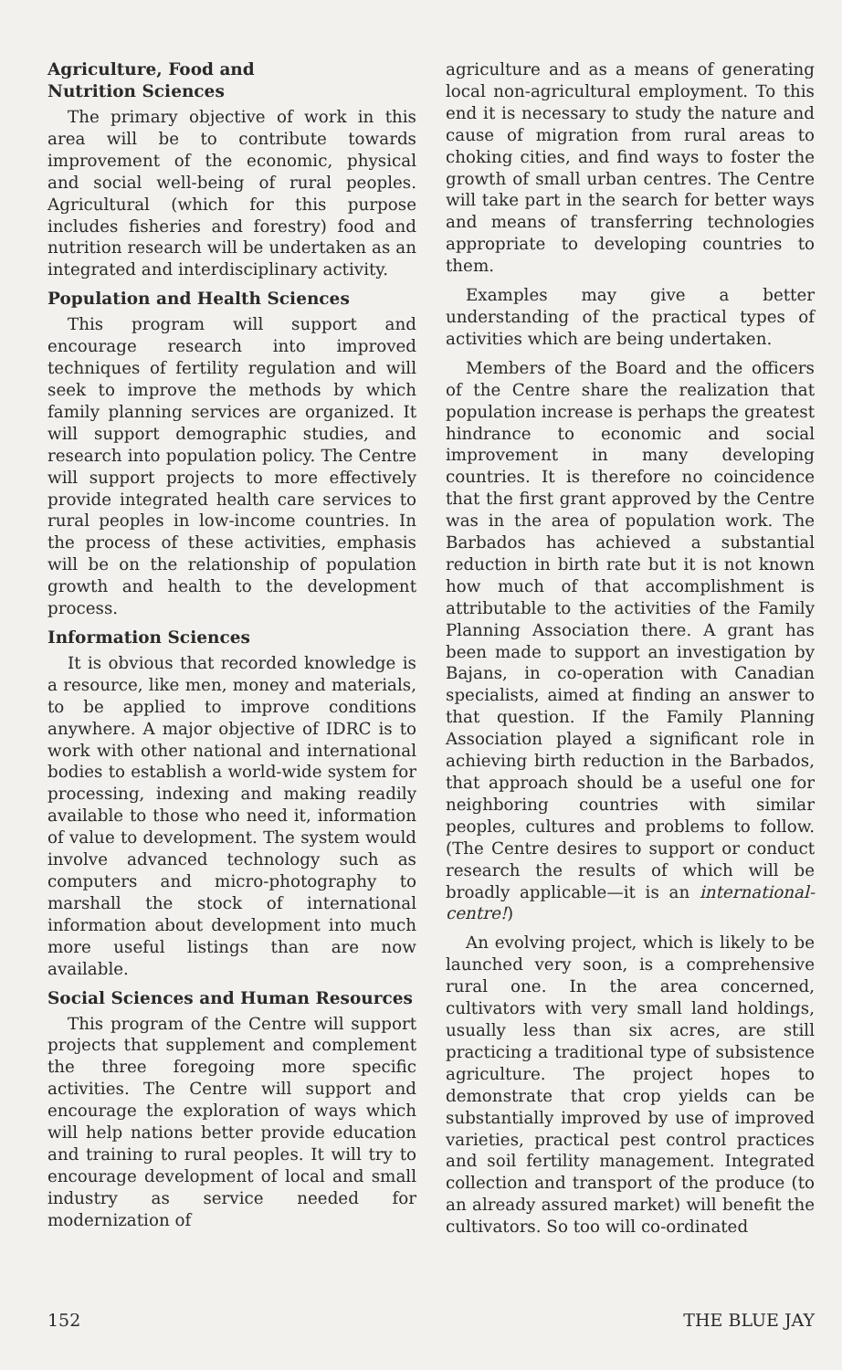Agriculture, Food and
Nutrition Sciences
The primary objective of work in this area will be to contribute towards improvement of the economic, physical and social well-being of rural peoples. Agricultural (which for this purpose includes fisheries and forestry) food and nutrition research will be undertaken as an integrated and interdisciplinary activity.
Population and Health Sciences
This program will support and encourage research into improved techniques of fertility regulation and will seek to improve the methods by which family planning services are organized. It will support demographic studies, and research into population policy. The Centre will support projects to more effectively provide integrated health care services to rural peoples in low-income countries. In the process of these activities, emphasis will be on the relationship of population growth and health to the development process.
Information Sciences
It is obvious that recorded knowledge is a resource, like men, money and materials, to be applied to improve conditions anywhere. A major objective of IDRC is to work with other national and international bodies to establish a world-wide system for processing, indexing and making readily available to those who need it, information of value to development. The system would involve advanced technology such as computers and micro-photography to marshall the stock of international information about development into much more useful listings than are now available.
Social Sciences and Human Resources
This program of the Centre will support projects that supplement and complement the three foregoing more specific activities. The Centre will support and encourage the exploration of ways which will help nations better provide education and training to rural peoples. It will try to encourage development of local and small industry as service needed for modernization of
agriculture and as a means of generating local non-agricultural employment. To this end it is necessary to study the nature and cause of migration from rural areas to choking cities, and find ways to foster the growth of small urban centres. The Centre will take part in the search for better ways and means of transferring technologies appropriate to developing countries to them.
Examples may give a better understanding of the practical types of activities which are being undertaken.
Members of the Board and the officers of the Centre share the realization that population increase is perhaps the greatest hindrance to economic and social improvement in many developing countries. It is therefore no coincidence that the first grant approved by the Centre was in the area of population work. The Barbados has achieved a substantial reduction in birth rate but it is not known how much of that accomplishment is attributable to the activities of the Family Planning Association there. A grant has been made to support an investigation by Bajans, in co-operation with Canadian specialists, aimed at finding an answer to that question. If the Family Planning Association played a significant role in achieving birth reduction in the Barbados, that approach should be a useful one for neighboring countries with similar peoples, cultures and problems to follow. (The Centre desires to support or conduct research the results of which will be broadly applicable—it is an international-centre!)
An evolving project, which is likely to be launched very soon, is a comprehensive rural one. In the area concerned, cultivators with very small land holdings, usually less than six acres, are still practicing a traditional type of subsistence agriculture. The project hopes to demonstrate that crop yields can be substantially improved by use of improved varieties, practical pest control practices and soil fertility management. Integrated collection and transport of the produce (to an already assured market) will benefit the cultivators. So too will co-ordinated
152 THE BLUE JAY